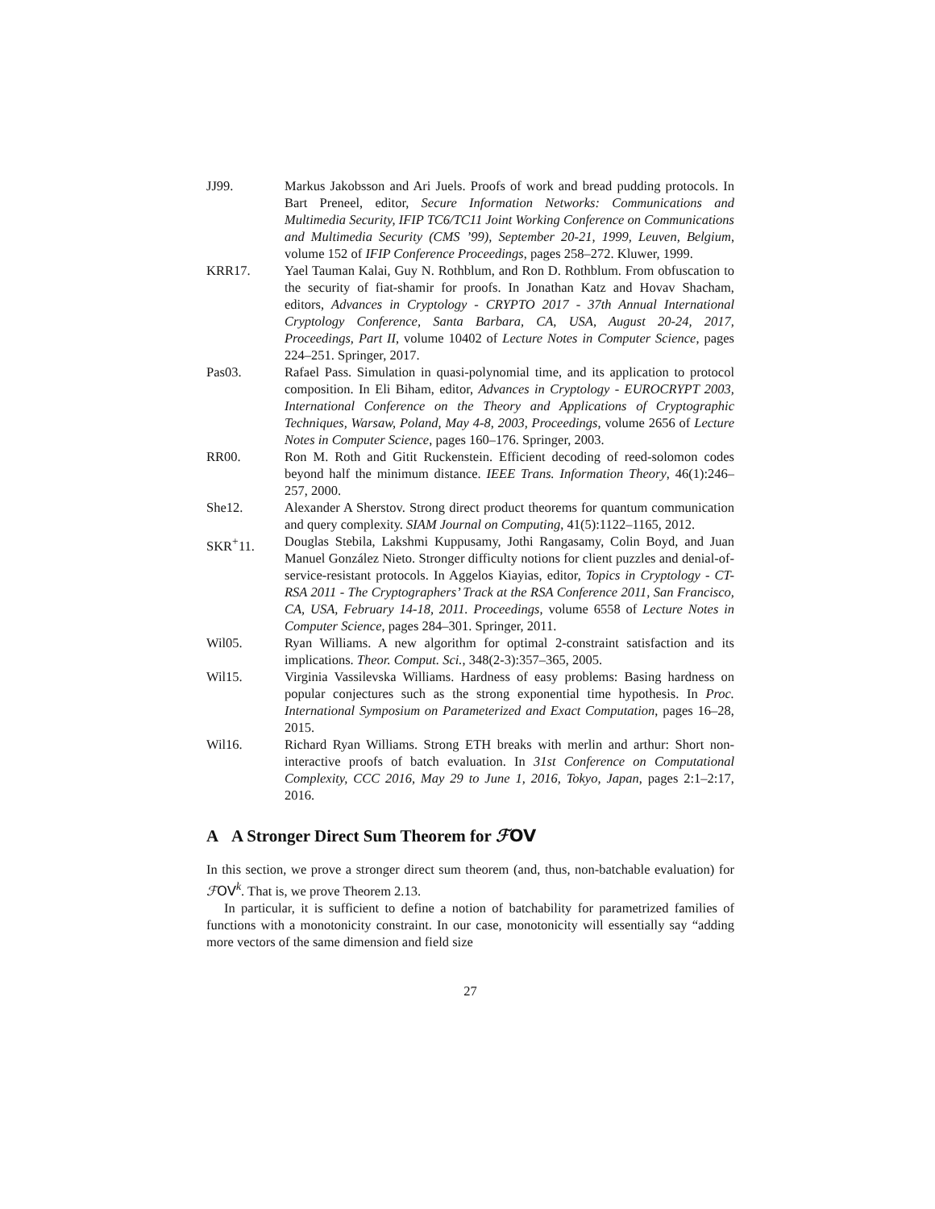JJ99. Markus Jakobsson and Ari Juels. Proofs of work and bread pudding protocols. In Bart Preneel, editor, Secure Information Networks: Communications and Multimedia Security, IFIP TC6/TC11 Joint Working Conference on Communications and Multimedia Security (CMS ’99), September 20-21, 1999, Leuven, Belgium, volume 152 of IFIP Conference Proceedings, pages 258–272. Kluwer, 1999.
KRR17. Yael Tauman Kalai, Guy N. Rothblum, and Ron D. Rothblum. From obfuscation to the security of fiat-shamir for proofs. In Jonathan Katz and Hovav Shacham, editors, Advances in Cryptology - CRYPTO 2017 - 37th Annual International Cryptology Conference, Santa Barbara, CA, USA, August 20-24, 2017, Proceedings, Part II, volume 10402 of Lecture Notes in Computer Science, pages 224–251. Springer, 2017.
Pas03. Rafael Pass. Simulation in quasi-polynomial time, and its application to protocol composition. In Eli Biham, editor, Advances in Cryptology - EUROCRYPT 2003, International Conference on the Theory and Applications of Cryptographic Techniques, Warsaw, Poland, May 4-8, 2003, Proceedings, volume 2656 of Lecture Notes in Computer Science, pages 160–176. Springer, 2003.
RR00. Ron M. Roth and Gitit Ruckenstein. Efficient decoding of reed-solomon codes beyond half the minimum distance. IEEE Trans. Information Theory, 46(1):246–257, 2000.
She12. Alexander A Sherstov. Strong direct product theorems for quantum communication and query complexity. SIAM Journal on Computing, 41(5):1122–1165, 2012.
SKR<sup>+</sup>11. Douglas Stebila, Lakshmi Kuppusamy, Jothi Rangasamy, Colin Boyd, and Juan Manuel González Nieto. Stronger difficulty notions for client puzzles and denial-of-service-resistant protocols. In Aggelos Kiayias, editor, Topics in Cryptology - CT-RSA 2011 - The Cryptographers’ Track at the RSA Conference 2011, San Francisco, CA, USA, February 14-18, 2011. Proceedings, volume 6558 of Lecture Notes in Computer Science, pages 284–301. Springer, 2011.
Wil05. Ryan Williams. A new algorithm for optimal 2-constraint satisfaction and its implications. Theor. Comput. Sci., 348(2-3):357–365, 2005.
Wil15. Virginia Vassilevska Williams. Hardness of easy problems: Basing hardness on popular conjectures such as the strong exponential time hypothesis. In Proc. International Symposium on Parameterized and Exact Computation, pages 16–28, 2015.
Wil16. Richard Ryan Williams. Strong ETH breaks with merlin and arthur: Short non-interactive proofs of batch evaluation. In 31st Conference on Computational Complexity, CCC 2016, May 29 to June 1, 2016, Tokyo, Japan, pages 2:1–2:17, 2016.
A A Stronger Direct Sum Theorem for ℱOV
In this section, we prove a stronger direct sum theorem (and, thus, non-batchable evaluation) for ℱOV<sup>k</sup>. That is, we prove Theorem 2.13.
In particular, it is sufficient to define a notion of batchability for parametrized families of functions with a monotonicity constraint. In our case, monotonicity will essentially say “adding more vectors of the same dimension and field size
27